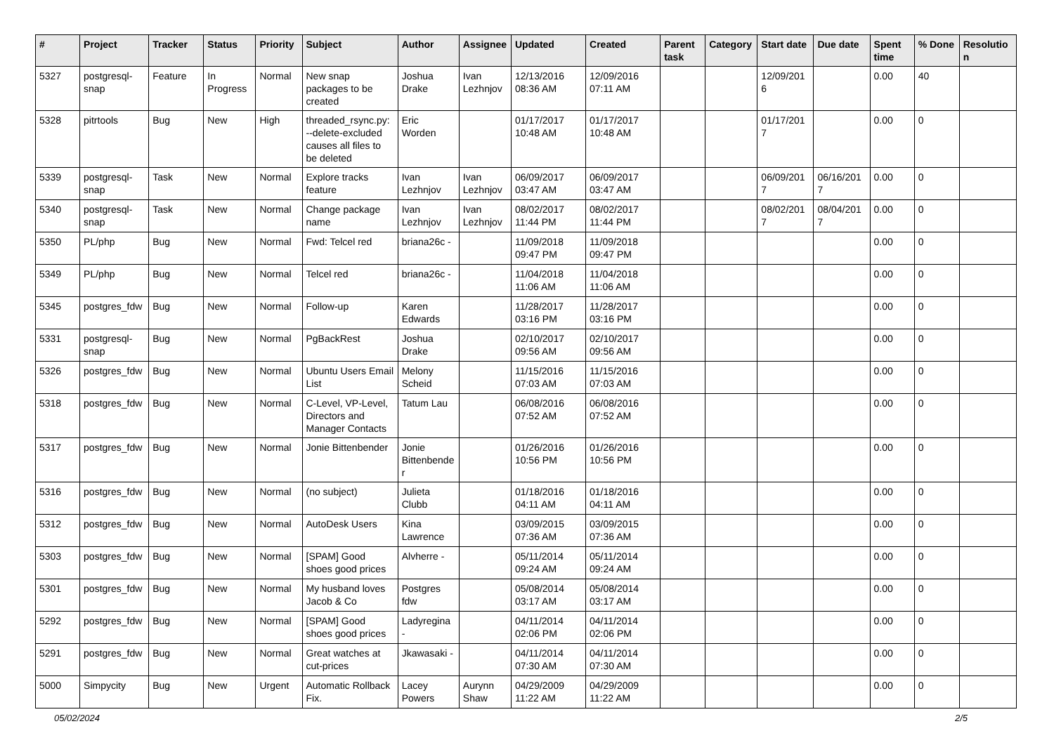| # | Project | Tracker | Status | Priority | Subject | Author | Assignee | Updated | Created | Parent task | Category | Start date | Due date | Spent time | % Done | Resolution |
| --- | --- | --- | --- | --- | --- | --- | --- | --- | --- | --- | --- | --- | --- | --- | --- | --- |
| 5327 | postgresql-snap | Feature | In Progress | Normal | New snap packages to be created | Joshua Drake | Ivan Lezhnjov | 12/13/2016 08:36 AM | 12/09/2016 07:11 AM | | | 12/09/2016 | | 0.00 | 40 | |
| 5328 | pitrtools | Bug | New | High | threaded_rsync.py: --delete-excluded causes all files to be deleted | Eric Worden | | 01/17/2017 10:48 AM | 01/17/2017 10:48 AM | | | 01/17/2017 | | 0.00 | 0 | |
| 5339 | postgresql-snap | Task | New | Normal | Explore tracks feature | Ivan Lezhnjov | Ivan Lezhnjov | 06/09/2017 03:47 AM | 06/09/2017 03:47 AM | | | 06/09/2017 | 06/16/2017 | 0.00 | 0 | |
| 5340 | postgresql-snap | Task | New | Normal | Change package name | Ivan Lezhnjov | Ivan Lezhnjov | 08/02/2017 11:44 PM | 08/02/2017 11:44 PM | | | 08/02/2017 | 08/04/2017 | 0.00 | 0 | |
| 5350 | PL/php | Bug | New | Normal | Fwd: Telcel red | briana26c - | | 11/09/2018 09:47 PM | 11/09/2018 09:47 PM | | | | | 0.00 | 0 | |
| 5349 | PL/php | Bug | New | Normal | Telcel red | briana26c - | | 11/04/2018 11:06 AM | 11/04/2018 11:06 AM | | | | | 0.00 | 0 | |
| 5345 | postgres_fdw | Bug | New | Normal | Follow-up | Karen Edwards | | 11/28/2017 03:16 PM | 11/28/2017 03:16 PM | | | | | 0.00 | 0 | |
| 5331 | postgresql-snap | Bug | New | Normal | PgBackRest | Joshua Drake | | 02/10/2017 09:56 AM | 02/10/2017 09:56 AM | | | | | 0.00 | 0 | |
| 5326 | postgres_fdw | Bug | New | Normal | Ubuntu Users Email List | Melony Scheid | | 11/15/2016 07:03 AM | 11/15/2016 07:03 AM | | | | | 0.00 | 0 | |
| 5318 | postgres_fdw | Bug | New | Normal | C-Level, VP-Level, Directors and Manager Contacts | Tatum Lau | | 06/08/2016 07:52 AM | 06/08/2016 07:52 AM | | | | | 0.00 | 0 | |
| 5317 | postgres_fdw | Bug | New | Normal | Jonie Bittenbender | Jonie Bittenbender | | 01/26/2016 10:56 PM | 01/26/2016 10:56 PM | | | | | 0.00 | 0 | |
| 5316 | postgres_fdw | Bug | New | Normal | (no subject) | Julieta Clubb | | 01/18/2016 04:11 AM | 01/18/2016 04:11 AM | | | | | 0.00 | 0 | |
| 5312 | postgres_fdw | Bug | New | Normal | AutoDesk Users | Kina Lawrence | | 03/09/2015 07:36 AM | 03/09/2015 07:36 AM | | | | | 0.00 | 0 | |
| 5303 | postgres_fdw | Bug | New | Normal | [SPAM] Good shoes good prices | Alvherre - | | 05/11/2014 09:24 AM | 05/11/2014 09:24 AM | | | | | 0.00 | 0 | |
| 5301 | postgres_fdw | Bug | New | Normal | My husband loves Jacob & Co | Postgres fdw | | 05/08/2014 03:17 AM | 05/08/2014 03:17 AM | | | | | 0.00 | 0 | |
| 5292 | postgres_fdw | Bug | New | Normal | [SPAM] Good shoes good prices | Ladyregina - | | 04/11/2014 02:06 PM | 04/11/2014 02:06 PM | | | | | 0.00 | 0 | |
| 5291 | postgres_fdw | Bug | New | Normal | Great watches at cut-prices | Jkawasaki - | | 04/11/2014 07:30 AM | 04/11/2014 07:30 AM | | | | | 0.00 | 0 | |
| 5000 | Simpycity | Bug | New | Urgent | Automatic Rollback Fix. | Lacey Powers | Aurynn Shaw | 04/29/2009 11:22 AM | 04/29/2009 11:22 AM | | | | | 0.00 | 0 | |
05/02/2024 2/5